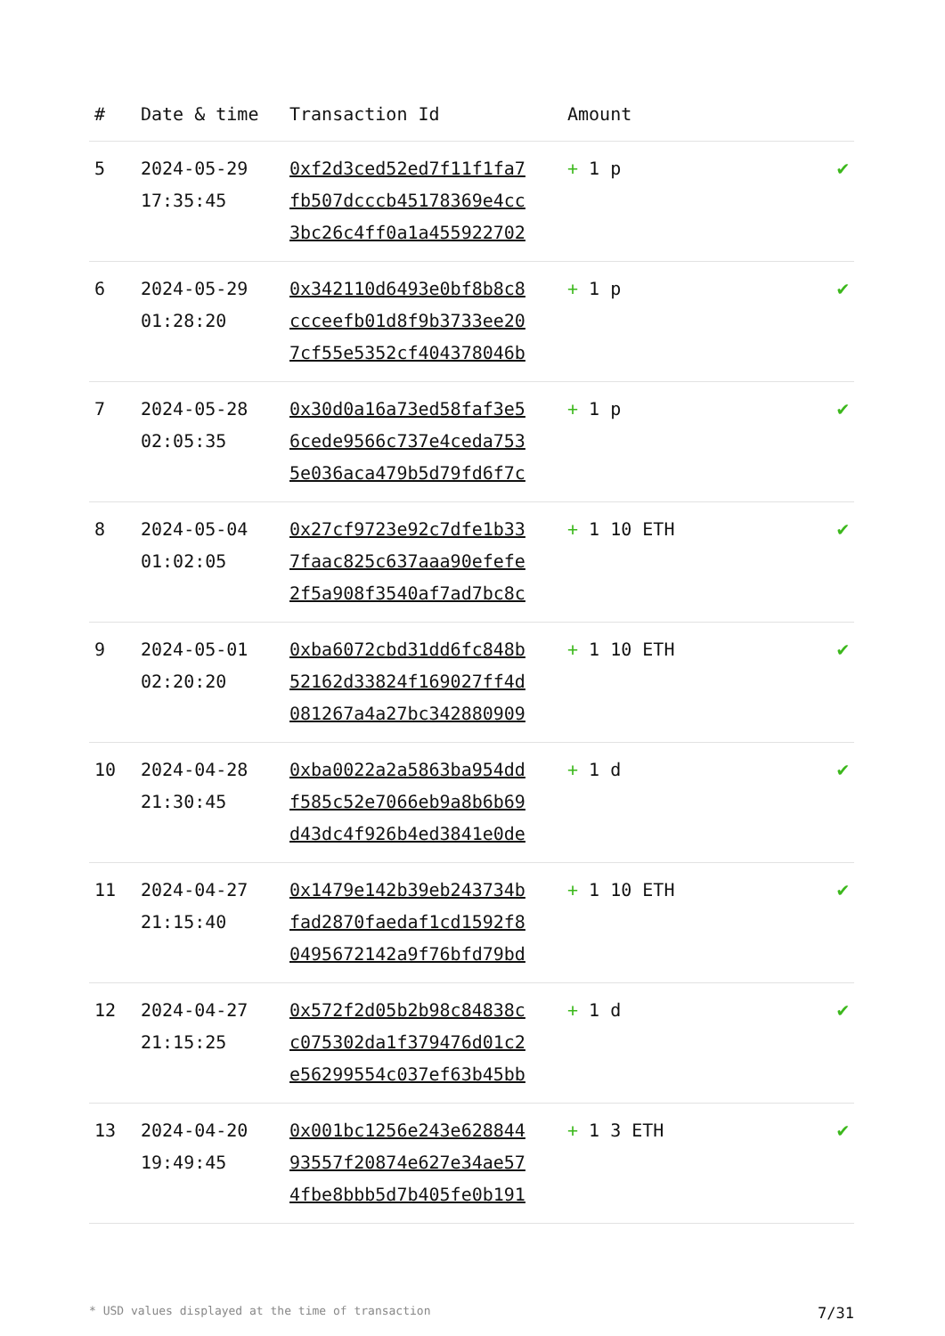| # | Date & time | Transaction Id | Amount | |
| --- | --- | --- | --- | --- |
| 5 | 2024-05-29 17:35:45 | 0xf2d3ced52ed7f11f1fa7 fb507dcccb45178369e4cc 3bc26c4ff0a1a455922702 | + 1 p | ✔ |
| 6 | 2024-05-29 01:28:20 | 0x342110d6493e0bf8b8c8 ccceefb01d8f9b3733ee20 7cf55e5352cf404378046b | + 1 p | ✔ |
| 7 | 2024-05-28 02:05:35 | 0x30d0a16a73ed58faf3e5 6cede9566c737e4ceda753 5e036aca479b5d79fd6f7c | + 1 p | ✔ |
| 8 | 2024-05-04 01:02:05 | 0x27cf9723e92c7dfe1b33 7faac825c637aaa90efefe 2f5a908f3540af7ad7bc8c | + 1 10 ETH | ✔ |
| 9 | 2024-05-01 02:20:20 | 0xba6072cbd31dd6fc848b 52162d33824f169027ff4d 081267a4a27bc342880909 | + 1 10 ETH | ✔ |
| 10 | 2024-04-28 21:30:45 | 0xba0022a2a5863ba954dd f585c52e7066eb9a8b6b69 d43dc4f926b4ed3841e0de | + 1 d | ✔ |
| 11 | 2024-04-27 21:15:40 | 0x1479e142b39eb243734b fad2870faedaf1cd1592f8 0495672142a9f76bfd79bd | + 1 10 ETH | ✔ |
| 12 | 2024-04-27 21:15:25 | 0x572f2d05b2b98c84838c c075302da1f379476d01c2 e56299554c037ef63b45bb | + 1 d | ✔ |
| 13 | 2024-04-20 19:49:45 | 0x001bc1256e243e628844 93557f20874e627e34ae57 4fbe8bbb5d7b405fe0b191 | + 1 3 ETH | ✔ |
* USD values displayed at the time of transaction 7/31